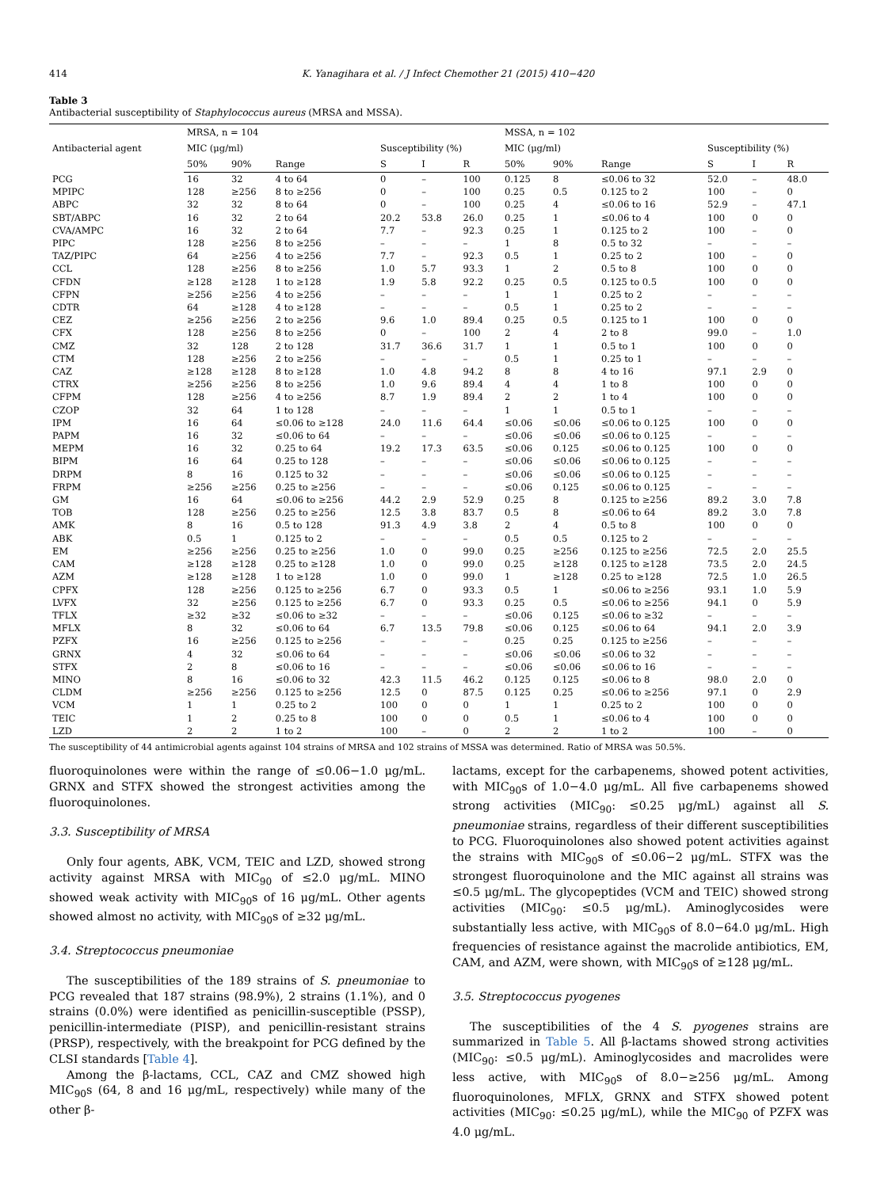414 K. Yanagihara et al. / J Infect Chemother 21 (2015) 410−420
Table 3
Antibacterial susceptibility of Staphylococcus aureus (MRSA and MSSA).
| Antibacterial agent | MRSA, n = 104 | | | | | | MSSA, n = 102 | | | | | |
| --- | --- | --- | --- | --- | --- | --- | --- | --- | --- | --- | --- | --- |
| | MIC (μg/ml) | | | Susceptibility (%) | | | MIC (μg/ml) | | | Susceptibility (%) | | |
| | 50% | 90% | Range | S | I | R | 50% | 90% | Range | S | I | R |
| PCG | 16 | 32 | 4 to 64 | 0 | – | 100 | 0.125 | 8 | ≤0.06 to 32 | 52.0 | – | 48.0 |
| MPIPC | 128 | ≥256 | 8 to ≥256 | 0 | – | 100 | 0.25 | 0.5 | 0.125 to 2 | 100 | – | 0 |
| ABPC | 32 | 32 | 8 to 64 | 0 | – | 100 | 0.25 | 4 | ≤0.06 to 16 | 52.9 | – | 47.1 |
| SBT/ABPC | 16 | 32 | 2 to 64 | 20.2 | 53.8 | 26.0 | 0.25 | 1 | ≤0.06 to 4 | 100 | 0 | 0 |
| CVA/AMPC | 16 | 32 | 2 to 64 | 7.7 | – | 92.3 | 0.25 | 1 | 0.125 to 2 | 100 | – | 0 |
| PIPC | 128 | ≥256 | 8 to ≥256 | – | – | – | 1 | 8 | 0.5 to 32 | – | – | – |
| TAZ/PIPC | 64 | ≥256 | 4 to ≥256 | 7.7 | – | 92.3 | 0.5 | 1 | 0.25 to 2 | 100 | – | 0 |
| CCL | 128 | ≥256 | 8 to ≥256 | 1.0 | 5.7 | 93.3 | 1 | 2 | 0.5 to 8 | 100 | 0 | 0 |
| CFDN | ≥128 | ≥128 | 1 to ≥128 | 1.9 | 5.8 | 92.2 | 0.25 | 0.5 | 0.125 to 0.5 | 100 | 0 | 0 |
| CFPN | ≥256 | ≥256 | 4 to ≥256 | – | – | – | 1 | 1 | 0.25 to 2 | – | – | – |
| CDTR | 64 | ≥128 | 4 to ≥128 | – | – | – | 0.5 | 1 | 0.25 to 2 | – | – | – |
| CEZ | ≥256 | ≥256 | 2 to ≥256 | 9.6 | 1.0 | 89.4 | 0.25 | 0.5 | 0.125 to 1 | 100 | 0 | 0 |
| CFX | 128 | ≥256 | 8 to ≥256 | 0 | – | 100 | 2 | 4 | 2 to 8 | 99.0 | – | 1.0 |
| CMZ | 32 | 128 | 2 to 128 | 31.7 | 36.6 | 31.7 | 1 | 1 | 0.5 to 1 | 100 | 0 | 0 |
| CTM | 128 | ≥256 | 2 to ≥256 | – | – | – | 0.5 | 1 | 0.25 to 1 | – | – | – |
| CAZ | ≥128 | ≥128 | 8 to ≥128 | 1.0 | 4.8 | 94.2 | 8 | 8 | 4 to 16 | 97.1 | 2.9 | 0 |
| CTRX | ≥256 | ≥256 | 8 to ≥256 | 1.0 | 9.6 | 89.4 | 4 | 4 | 1 to 8 | 100 | 0 | 0 |
| CFPM | 128 | ≥256 | 4 to ≥256 | 8.7 | 1.9 | 89.4 | 2 | 2 | 1 to 4 | 100 | 0 | 0 |
| CZOP | 32 | 64 | 1 to 128 | – | – | – | 1 | 1 | 0.5 to 1 | – | – | – |
| IPM | 16 | 64 | ≤0.06 to ≥128 | 24.0 | 11.6 | 64.4 | ≤0.06 | ≤0.06 | ≤0.06 to 0.125 | 100 | 0 | 0 |
| PAPM | 16 | 32 | ≤0.06 to 64 | – | – | – | ≤0.06 | ≤0.06 | ≤0.06 to 0.125 | – | – | – |
| MEPM | 16 | 32 | 0.25 to 64 | 19.2 | 17.3 | 63.5 | ≤0.06 | 0.125 | ≤0.06 to 0.125 | 100 | 0 | 0 |
| BIPM | 16 | 64 | 0.25 to 128 | – | – | – | ≤0.06 | ≤0.06 | ≤0.06 to 0.125 | – | – | – |
| DRPM | 8 | 16 | 0.125 to 32 | – | – | – | ≤0.06 | ≤0.06 | ≤0.06 to 0.125 | – | – | – |
| FRPM | ≥256 | ≥256 | 0.25 to ≥256 | – | – | – | ≤0.06 | 0.125 | ≤0.06 to 0.125 | – | – | – |
| GM | 16 | 64 | ≤0.06 to ≥256 | 44.2 | 2.9 | 52.9 | 0.25 | 8 | 0.125 to ≥256 | 89.2 | 3.0 | 7.8 |
| TOB | 128 | ≥256 | 0.25 to ≥256 | 12.5 | 3.8 | 83.7 | 0.5 | 8 | ≤0.06 to 64 | 89.2 | 3.0 | 7.8 |
| AMK | 8 | 16 | 0.5 to 128 | 91.3 | 4.9 | 3.8 | 2 | 4 | 0.5 to 8 | 100 | 0 | 0 |
| ABK | 0.5 | 1 | 0.125 to 2 | – | – | – | 0.5 | 0.5 | 0.125 to 2 | – | – | – |
| EM | ≥256 | ≥256 | 0.25 to ≥256 | 1.0 | 0 | 99.0 | 0.25 | ≥256 | 0.125 to ≥256 | 72.5 | 2.0 | 25.5 |
| CAM | ≥128 | ≥128 | 0.25 to ≥128 | 1.0 | 0 | 99.0 | 0.25 | ≥128 | 0.125 to ≥128 | 73.5 | 2.0 | 24.5 |
| AZM | ≥128 | ≥128 | 1 to ≥128 | 1.0 | 0 | 99.0 | 1 | ≥128 | 0.25 to ≥128 | 72.5 | 1.0 | 26.5 |
| CPFX | 128 | ≥256 | 0.125 to ≥256 | 6.7 | 0 | 93.3 | 0.5 | 1 | ≤0.06 to ≥256 | 93.1 | 1.0 | 5.9 |
| LVFX | 32 | ≥256 | 0.125 to ≥256 | 6.7 | 0 | 93.3 | 0.25 | 0.5 | ≤0.06 to ≥256 | 94.1 | 0 | 5.9 |
| TFLX | ≥32 | ≥32 | ≤0.06 to ≥32 | – | – | – | ≤0.06 | 0.125 | ≤0.06 to ≥32 | – | – | – |
| MFLX | 8 | 32 | ≤0.06 to 64 | 6.7 | 13.5 | 79.8 | ≤0.06 | 0.125 | ≤0.06 to 64 | 94.1 | 2.0 | 3.9 |
| PZFX | 16 | ≥256 | 0.125 to ≥256 | – | – | – | 0.25 | 0.25 | 0.125 to ≥256 | – | – | – |
| GRNX | 4 | 32 | ≤0.06 to 64 | – | – | – | ≤0.06 | ≤0.06 | ≤0.06 to 32 | – | – | – |
| STFX | 2 | 8 | ≤0.06 to 16 | – | – | – | ≤0.06 | ≤0.06 | ≤0.06 to 16 | – | – | – |
| MINO | 8 | 16 | ≤0.06 to 32 | 42.3 | 11.5 | 46.2 | 0.125 | 0.125 | ≤0.06 to 8 | 98.0 | 2.0 | 0 |
| CLDM | ≥256 | ≥256 | 0.125 to ≥256 | 12.5 | 0 | 87.5 | 0.125 | 0.25 | ≤0.06 to ≥256 | 97.1 | 0 | 2.9 |
| VCM | 1 | 1 | 0.25 to 2 | 100 | 0 | 0 | 1 | 1 | 0.25 to 2 | 100 | 0 | 0 |
| TEIC | 1 | 2 | 0.25 to 8 | 100 | 0 | 0 | 0.5 | 1 | ≤0.06 to 4 | 100 | 0 | 0 |
| LZD | 2 | 2 | 1 to 2 | 100 | – | 0 | 2 | 2 | 1 to 2 | 100 | – | 0 |
The susceptibility of 44 antimicrobial agents against 104 strains of MRSA and 102 strains of MSSA was determined. Ratio of MRSA was 50.5%.
fluoroquinolones were within the range of ≤0.06−1.0 μg/mL. GRNX and STFX showed the strongest activities among the fluoroquinolones.
3.3. Susceptibility of MRSA
Only four agents, ABK, VCM, TEIC and LZD, showed strong activity against MRSA with MIC<sub>90</sub> of ≤2.0 μg/mL. MINO showed weak activity with MIC<sub>90</sub>s of 16 μg/mL. Other agents showed almost no activity, with MIC<sub>90</sub>s of ≥32 μg/mL.
3.4. Streptococcus pneumoniae
The susceptibilities of the 189 strains of S. pneumoniae to PCG revealed that 187 strains (98.9%), 2 strains (1.1%), and 0 strains (0.0%) were identified as penicillin-susceptible (PSSP), penicillin-intermediate (PISP), and penicillin-resistant strains (PRSP), respectively, with the breakpoint for PCG defined by the CLSI standards [Table 4].
Among the β-lactams, CCL, CAZ and CMZ showed high MIC<sub>90</sub>s (64, 8 and 16 μg/mL, respectively) while many of the other β-
lactams, except for the carbapenems, showed potent activities, with MIC<sub>90</sub>s of 1.0−4.0 μg/mL. All five carbapenems showed strong activities (MIC<sub>90</sub>: ≤0.25 μg/mL) against all S. pneumoniae strains, regardless of their different susceptibilities to PCG. Fluoroquinolones also showed potent activities against the strains with MIC<sub>90</sub>s of ≤0.06−2 μg/mL. STFX was the strongest fluoroquinolone and the MIC against all strains was ≤0.5 μg/mL. The glycopeptides (VCM and TEIC) showed strong activities (MIC<sub>90</sub>: ≤0.5 μg/mL). Aminoglycosides were substantially less active, with MIC<sub>90</sub>s of 8.0−64.0 μg/mL. High frequencies of resistance against the macrolide antibiotics, EM, CAM, and AZM, were shown, with MIC<sub>90</sub>s of ≥128 μg/mL.
3.5. Streptococcus pyogenes
The susceptibilities of the 4 S. pyogenes strains are summarized in Table 5. All β-lactams showed strong activities (MIC<sub>90</sub>: ≤0.5 μg/mL). Aminoglycosides and macrolides were less active, with MIC<sub>90</sub>s of 8.0−≥256 μg/mL. Among fluoroquinolones, MFLX, GRNX and STFX showed potent activities (MIC<sub>90</sub>: ≤0.25 μg/mL), while the MIC<sub>90</sub> of PZFX was 4.0 μg/mL.